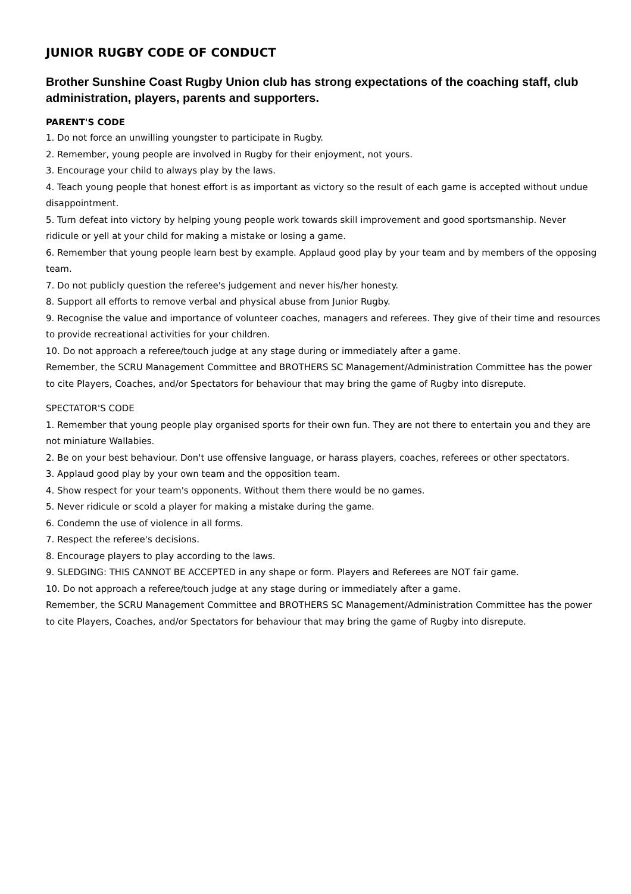JUNIOR RUGBY CODE OF CONDUCT
Brother Sunshine Coast Rugby Union club has strong expectations of the coaching staff, club administration, players, parents and supporters.
PARENT'S CODE
1. Do not force an unwilling youngster to participate in Rugby.
2. Remember, young people are involved in Rugby for their enjoyment, not yours.
3. Encourage your child to always play by the laws.
4. Teach young people that honest effort is as important as victory so the result of each game is accepted without undue disappointment.
5. Turn defeat into victory by helping young people work towards skill improvement and good sportsmanship. Never ridicule or yell at your child for making a mistake or losing a game.
6. Remember that young people learn best by example. Applaud good play by your team and by members of the opposing team.
7. Do not publicly question the referee's judgement and never his/her honesty.
8. Support all efforts to remove verbal and physical abuse from Junior Rugby.
9. Recognise the value and importance of volunteer coaches, managers and referees. They give of their time and resources to provide recreational activities for your children.
10. Do not approach a referee/touch judge at any stage during or immediately after a game.
Remember, the SCRU Management Committee and BROTHERS SC Management/Administration Committee has the power to cite Players, Coaches, and/or Spectators for behaviour that may bring the game of Rugby into disrepute.
SPECTATOR'S CODE
1. Remember that young people play organised sports for their own fun. They are not there to entertain you and they are not miniature Wallabies.
2. Be on your best behaviour. Don't use offensive language, or harass players, coaches, referees or other spectators.
3. Applaud good play by your own team and the opposition team.
4. Show respect for your team's opponents. Without them there would be no games.
5. Never ridicule or scold a player for making a mistake during the game.
6. Condemn the use of violence in all forms.
7. Respect the referee's decisions.
8. Encourage players to play according to the laws.
9. SLEDGING: THIS CANNOT BE ACCEPTED in any shape or form. Players and Referees are NOT fair game.
10. Do not approach a referee/touch judge at any stage during or immediately after a game.
Remember, the SCRU Management Committee and BROTHERS SC Management/Administration Committee has the power to cite Players, Coaches, and/or Spectators for behaviour that may bring the game of Rugby into disrepute.